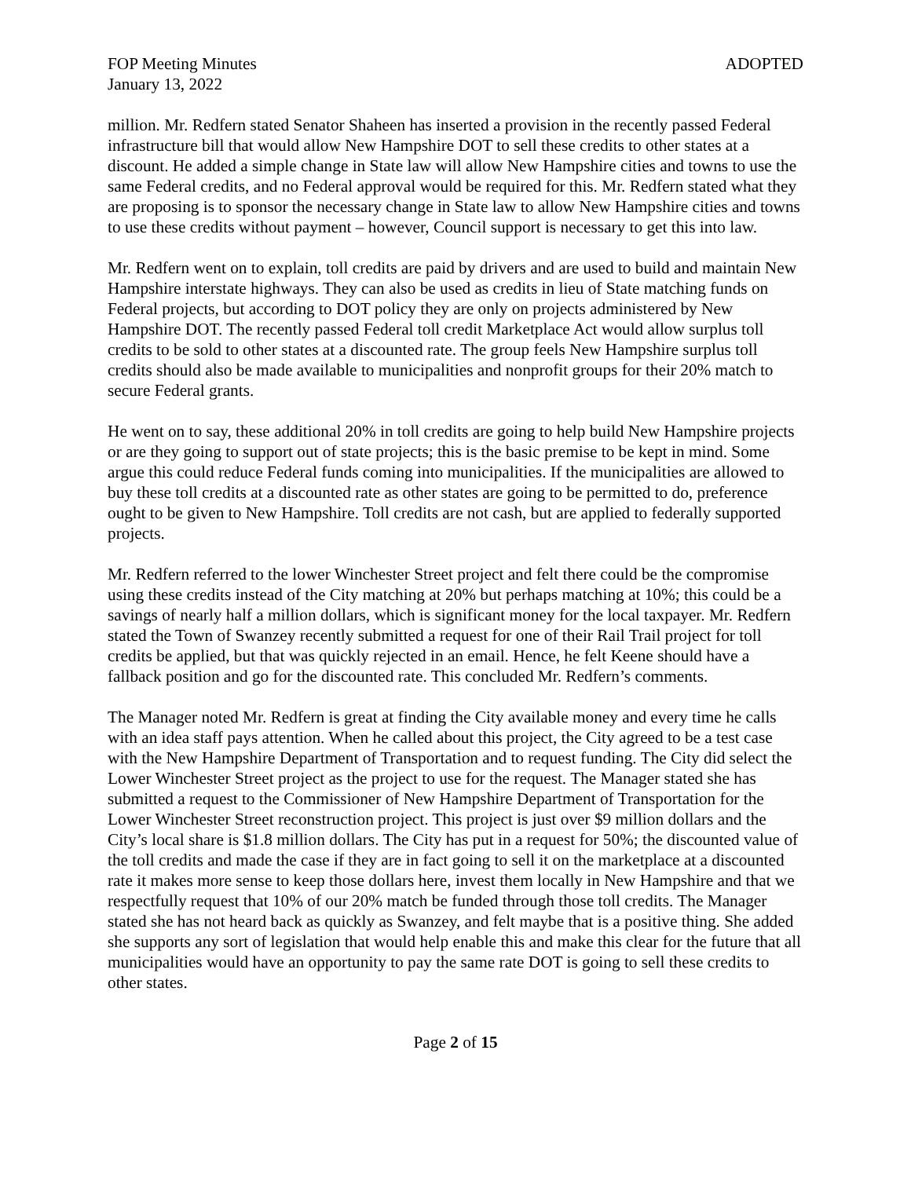FOP Meeting Minutes ADOPTED
January 13, 2022
million. Mr. Redfern stated Senator Shaheen has inserted a provision in the recently passed Federal infrastructure bill that would allow New Hampshire DOT to sell these credits to other states at a discount. He added a simple change in State law will allow New Hampshire cities and towns to use the same Federal credits, and no Federal approval would be required for this. Mr. Redfern stated what they are proposing is to sponsor the necessary change in State law to allow New Hampshire cities and towns to use these credits without payment – however, Council support is necessary to get this into law.
Mr. Redfern went on to explain, toll credits are paid by drivers and are used to build and maintain New Hampshire interstate highways. They can also be used as credits in lieu of State matching funds on Federal projects, but according to DOT policy they are only on projects administered by New Hampshire DOT. The recently passed Federal toll credit Marketplace Act would allow surplus toll credits to be sold to other states at a discounted rate. The group feels New Hampshire surplus toll credits should also be made available to municipalities and nonprofit groups for their 20% match to secure Federal grants.
He went on to say, these additional 20% in toll credits are going to help build New Hampshire projects or are they going to support out of state projects; this is the basic premise to be kept in mind. Some argue this could reduce Federal funds coming into municipalities. If the municipalities are allowed to buy these toll credits at a discounted rate as other states are going to be permitted to do, preference ought to be given to New Hampshire. Toll credits are not cash, but are applied to federally supported projects.
Mr. Redfern referred to the lower Winchester Street project and felt there could be the compromise using these credits instead of the City matching at 20% but perhaps matching at 10%; this could be a savings of nearly half a million dollars, which is significant money for the local taxpayer. Mr. Redfern stated the Town of Swanzey recently submitted a request for one of their Rail Trail project for toll credits be applied, but that was quickly rejected in an email. Hence, he felt Keene should have a fallback position and go for the discounted rate. This concluded Mr. Redfern’s comments.
The Manager noted Mr. Redfern is great at finding the City available money and every time he calls with an idea staff pays attention. When he called about this project, the City agreed to be a test case with the New Hampshire Department of Transportation and to request funding. The City did select the Lower Winchester Street project as the project to use for the request. The Manager stated she has submitted a request to the Commissioner of New Hampshire Department of Transportation for the Lower Winchester Street reconstruction project. This project is just over $9 million dollars and the City’s local share is $1.8 million dollars. The City has put in a request for 50%; the discounted value of the toll credits and made the case if they are in fact going to sell it on the marketplace at a discounted rate it makes more sense to keep those dollars here, invest them locally in New Hampshire and that we respectfully request that 10% of our 20% match be funded through those toll credits. The Manager stated she has not heard back as quickly as Swanzey, and felt maybe that is a positive thing. She added she supports any sort of legislation that would help enable this and make this clear for the future that all municipalities would have an opportunity to pay the same rate DOT is going to sell these credits to other states.
Page 2 of 15